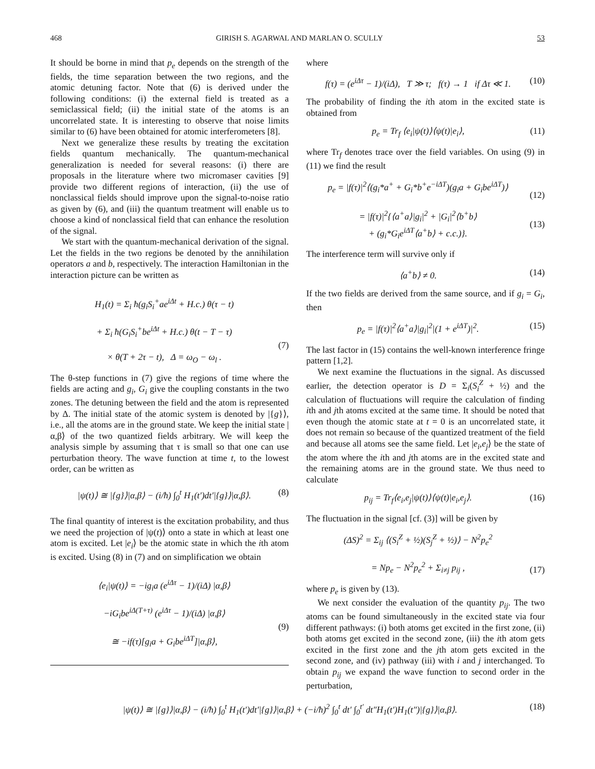468 GIRISH S. AGARWAL AND MARLAN O. SCULLY 53
It should be borne in mind that p<sub>e</sub> depends on the strength of the fields, the time separation between the two regions, and the atomic detuning factor. Note that (6) is derived under the following conditions: (i) the external field is treated as a semiclassical field; (ii) the initial state of the atoms is an uncorrelated state. It is interesting to observe that noise limits similar to (6) have been obtained for atomic interferometers [8].
Next we generalize these results by treating the excitation fields quantum mechanically. The quantum-mechanical generalization is needed for several reasons: (i) there are proposals in the literature where two micromaser cavities [9] provide two different regions of interaction, (ii) the use of nonclassical fields should improve upon the signal-to-noise ratio as given by (6), and (iii) the quantum treatment will enable us to choose a kind of nonclassical field that can enhance the resolution of the signal.
We start with the quantum-mechanical derivation of the signal. Let the fields in the two regions be denoted by the annihilation operators a and b, respectively. The interaction Hamiltonian in the interaction picture can be written as
H<sub>1</sub>(t) = Σ<sub>i</sub> ħ(g<sub>i</sub>S<sub>i</sub><sup>+</sup>ae<sup>iΔt</sup> + H.c.) θ(τ − t)
+ Σ<sub>i</sub> ħ(G<sub>i</sub>S<sub>i</sub><sup>+</sup>be<sup>iΔt</sup> + H.c.) θ(t − T − τ)
× θ(T + 2τ − t), Δ = ω<sub>O</sub> − ω<sub>l</sub> .
(7)
The θ-step functions in (7) give the regions of time where the fields are acting and g<sub>i</sub>, G<sub>i</sub> give the coupling constants in the two zones. The detuning between the field and the atom is represented by Δ. The initial state of the atomic system is denoted by |{g}⟩, i.e., all the atoms are in the ground state. We keep the initial state |α,β⟩ of the two quantized fields arbitrary. We will keep the analysis simple by assuming that τ is small so that one can use perturbation theory. The wave function at time t, to the lowest order, can be written as
|ψ(t)⟩ ≅ |{g}⟩|α,β⟩ − (i/ħ) ∫<sub>0</sub><sup>t</sup> H<sub>1</sub>(t′)dt′|{g}⟩|α,β⟩. (8)
The final quantity of interest is the excitation probability, and thus we need the projection of |ψ(t)⟩ onto a state in which at least one atom is excited. Let |e<sub>i</sub>⟩ be the atomic state in which the ith atom is excited. Using (8) in (7) and on simplification we obtain
⟨e<sub>i</sub>|ψ(t)⟩ = −ig<sub>i</sub>a (e<sup>iΔτ</sup> − 1)/(iΔ) |α,β⟩
−iG<sub>i</sub>be<sup>iΔ(T+τ)</sup> (e<sup>iΔτ</sup> − 1)/(iΔ) |α,β⟩
≅ −if(τ)[g<sub>i</sub>a + G<sub>i</sub>be<sup>iΔT</sup>]|α,β⟩,
(9)
where
f(τ) = (e<sup>iΔτ</sup> − 1)/(iΔ), T ≫ τ; f(τ) → 1 if Δτ ≪ 1. (10)
The probability of finding the ith atom in the excited state is obtained from
p<sub>e</sub> = Tr<sub>f</sub> ⟨e<sub>i</sub>|ψ(t)⟩⟨ψ(t)|e<sub>i</sub>⟩, (11)
where Tr<sub>f</sub> denotes trace over the field variables. On using (9) in (11) we find the result
p<sub>e</sub> = |f(τ)|<sup>2</sup>⟨(g<sub>i</sub>*a<sup>+</sup> + G<sub>i</sub>*b<sup>+</sup>e<sup>−iΔT</sup>)(g<sub>i</sub>a + G<sub>i</sub>be<sup>iΔT</sup>)⟩
(12)
= |f(τ)|<sup>2</sup>{⟨a<sup>+</sup>a⟩|g<sub>i</sub>|<sup>2</sup> + |G<sub>i</sub>|<sup>2</sup>⟨b<sup>+</sup>b⟩
+ (g<sub>i</sub>*G<sub>i</sub>e<sup>iΔT</sup>⟨a<sup>+</sup>b⟩ + c.c.)}.
(13)
The interference term will survive only if
⟨a<sup>+</sup>b⟩ ≠ 0. (14)
If the two fields are derived from the same source, and if g<sub>i</sub> = G<sub>i</sub>, then
p<sub>e</sub> = |f(τ)|<sup>2</sup>⟨a<sup>+</sup>a⟩|g<sub>i</sub>|<sup>2</sup>|(1 + e<sup>iΔT</sup>)|<sup>2</sup>. (15)
The last factor in (15) contains the well-known interference fringe pattern [1,2].
We next examine the fluctuations in the signal. As discussed earlier, the detection operator is D = Σ<sub>i</sub>(S<sub>i</sub><sup>Z</sup> + ½) and the calculation of fluctuations will require the calculation of finding ith and jth atoms excited at the same time. It should be noted that even though the atomic state at t = 0 is an uncorrelated state, it does not remain so because of the quantized treatment of the field and because all atoms see the same field. Let |e<sub>i</sub>,e<sub>j</sub>⟩ be the state of the atom where the ith and jth atoms are in the excited state and the remaining atoms are in the ground state. We thus need to calculate
p<sub>ij</sub> = Tr<sub>f</sub>⟨e<sub>i</sub>,e<sub>j</sub>|ψ(t)⟩⟨ψ(t)|e<sub>i</sub>,e<sub>j</sub>⟩. (16)
The fluctuation in the signal [cf. (3)] will be given by
(ΔS)<sup>2</sup> = Σ<sub>ij</sub> ⟨(S<sub>i</sub><sup>Z</sup> + ½)(S<sub>j</sub><sup>Z</sup> + ½)⟩ − N<sup>2</sup>p<sub>e</sub><sup>2</sup>
= Np<sub>e</sub> − N<sup>2</sup>p<sub>e</sub><sup>2</sup> + Σ<sub>i≠j</sub> p<sub>ij</sub> ,
(17)
where p<sub>e</sub> is given by (13).
We next consider the evaluation of the quantity p<sub>ij</sub>. The two atoms can be found simultaneously in the excited state via four different pathways: (i) both atoms get excited in the first zone, (ii) both atoms get excited in the second zone, (iii) the ith atom gets excited in the first zone and the jth atom gets excited in the second zone, and (iv) pathway (iii) with i and j interchanged. To obtain p<sub>ij</sub> we expand the wave function to second order in the perturbation,
|ψ(t)⟩ ≅ |{g}⟩|α,β⟩ − (i/ħ) ∫<sub>0</sub><sup>t</sup> H<sub>1</sub>(t′)dt′|{g}⟩|α,β⟩ + (−i/ħ)<sup>2</sup> ∫<sub>0</sub><sup>t</sup> dt′ ∫<sub>0</sub><sup>t′</sup> dt″H<sub>1</sub>(t′)H<sub>1</sub>(t″)|{g}⟩|α,β⟩. (18)